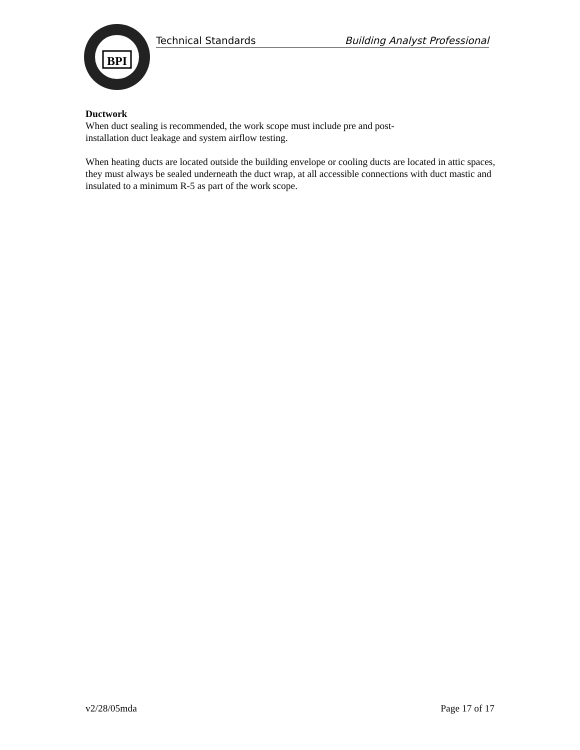BPI
Technical Standards Building Analyst Professional
Ductwork
When duct sealing is recommended, the work scope must include pre and post-
installation duct leakage and system airflow testing.
When heating ducts are located outside the building envelope or cooling ducts are located in attic spaces, they must always be sealed underneath the duct wrap, at all accessible connections with duct mastic and insulated to a minimum R-5 as part of the work scope.
v2/28/05mda Page 17 of 17